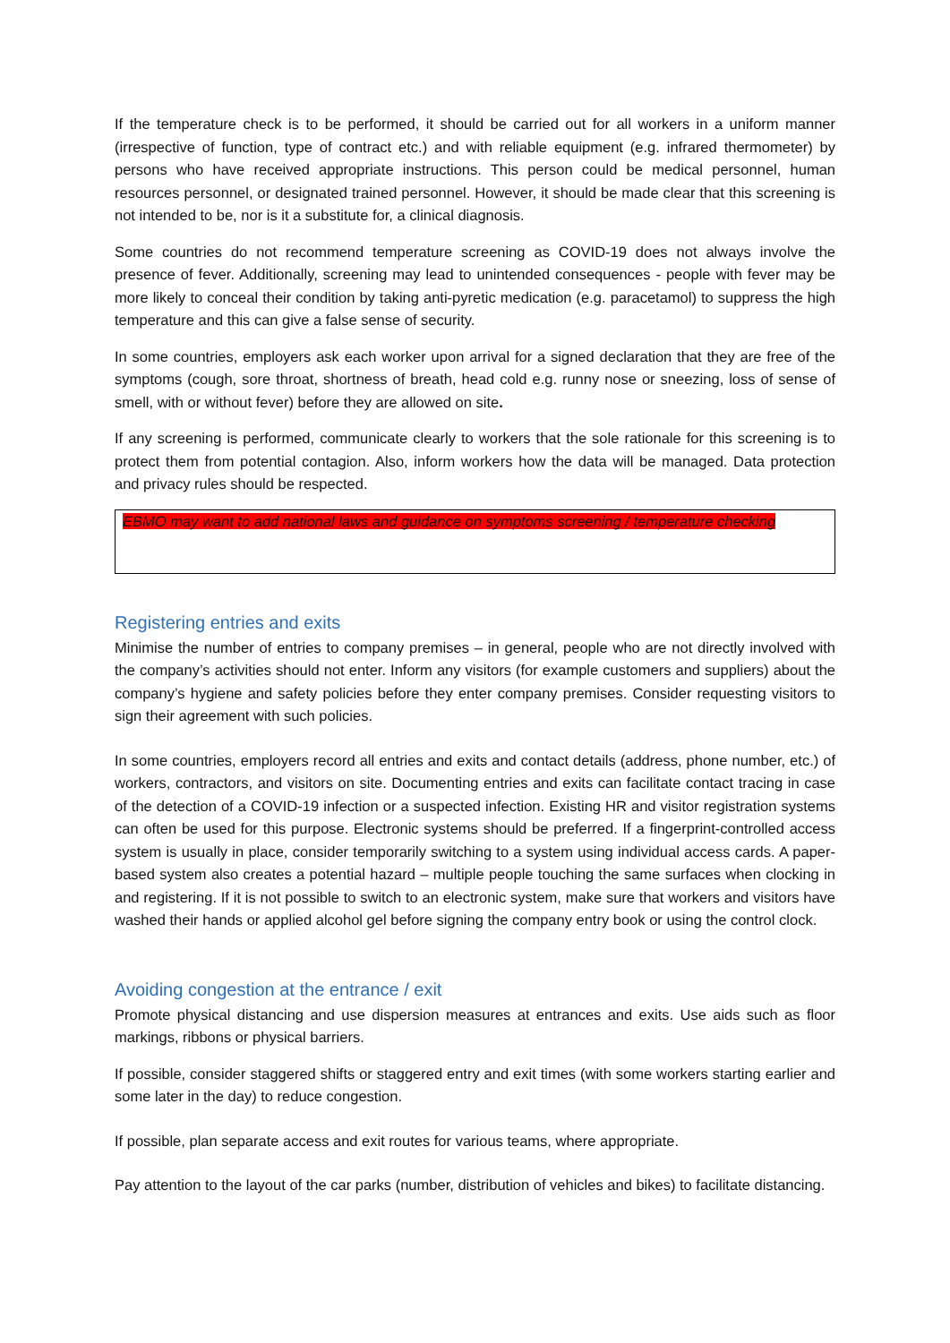If the temperature check is to be performed, it should be carried out for all workers in a uniform manner (irrespective of function, type of contract etc.) and with reliable equipment (e.g. infrared thermometer) by persons who have received appropriate instructions. This person could be medical personnel, human resources personnel, or designated trained personnel. However, it should be made clear that this screening is not intended to be, nor is it a substitute for, a clinical diagnosis.
Some countries do not recommend temperature screening as COVID-19 does not always involve the presence of fever. Additionally, screening may lead to unintended consequences - people with fever may be more likely to conceal their condition by taking anti-pyretic medication (e.g. paracetamol) to suppress the high temperature and this can give a false sense of security.
In some countries, employers ask each worker upon arrival for a signed declaration that they are free of the symptoms (cough, sore throat, shortness of breath, head cold e.g. runny nose or sneezing, loss of sense of smell, with or without fever) before they are allowed on site.
If any screening is performed, communicate clearly to workers that the sole rationale for this screening is to protect them from potential contagion. Also, inform workers how the data will be managed. Data protection and privacy rules should be respected.
EBMO may want to add national laws and guidance on symptoms screening / temperature checking
Registering entries and exits
Minimise the number of entries to company premises – in general, people who are not directly involved with the company’s activities should not enter. Inform any visitors (for example customers and suppliers) about the company’s hygiene and safety policies before they enter company premises. Consider requesting visitors to sign their agreement with such policies.
In some countries, employers record all entries and exits and contact details (address, phone number, etc.) of workers, contractors, and visitors on site. Documenting entries and exits can facilitate contact tracing in case of the detection of a COVID-19 infection or a suspected infection. Existing HR and visitor registration systems can often be used for this purpose. Electronic systems should be preferred. If a fingerprint-controlled access system is usually in place, consider temporarily switching to a system using individual access cards. A paper-based system also creates a potential hazard – multiple people touching the same surfaces when clocking in and registering. If it is not possible to switch to an electronic system, make sure that workers and visitors have washed their hands or applied alcohol gel before signing the company entry book or using the control clock.
Avoiding congestion at the entrance / exit
Promote physical distancing and use dispersion measures at entrances and exits. Use aids such as floor markings, ribbons or physical barriers.
If possible, consider staggered shifts or staggered entry and exit times (with some workers starting earlier and some later in the day) to reduce congestion.
If possible, plan separate access and exit routes for various teams, where appropriate.
Pay attention to the layout of the car parks (number, distribution of vehicles and bikes) to facilitate distancing.